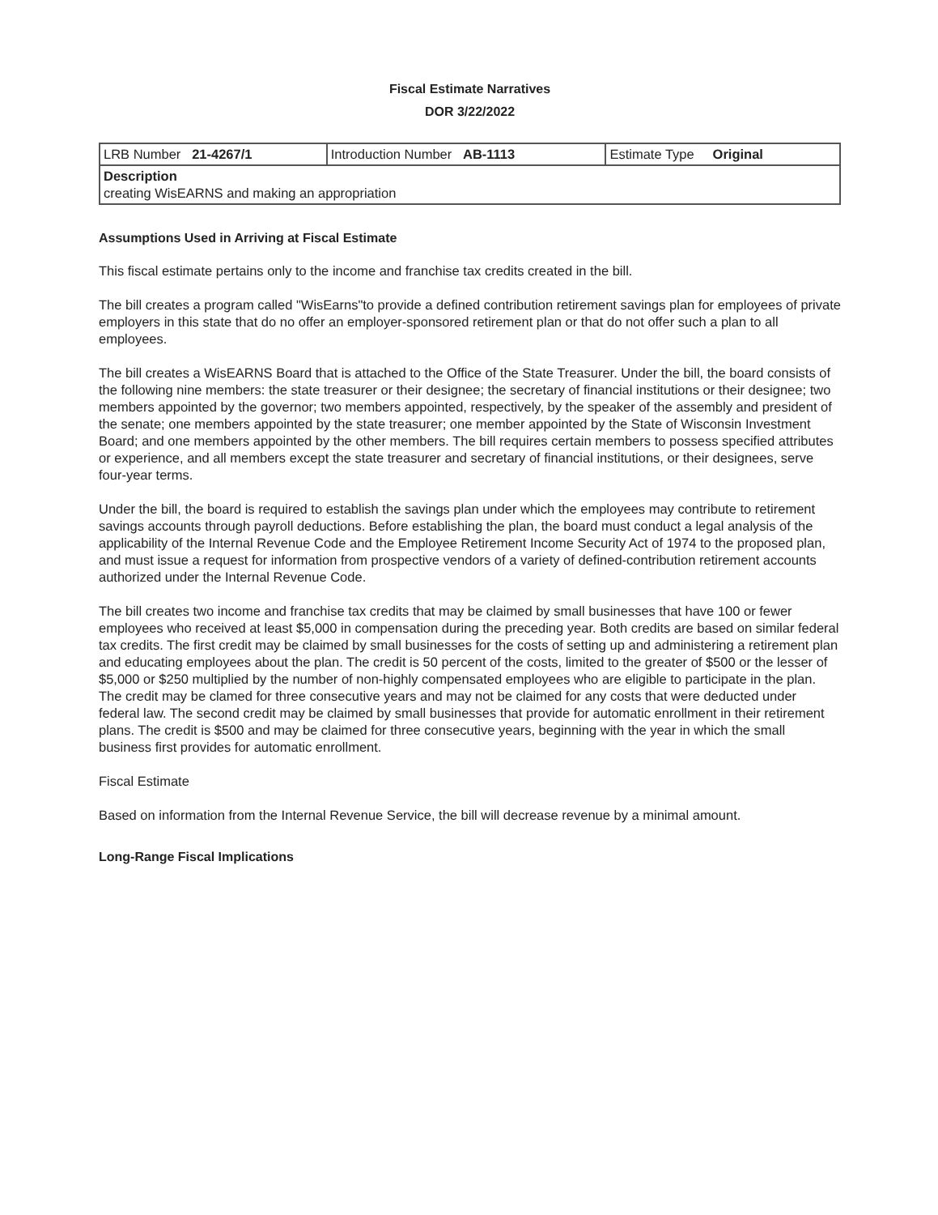Fiscal Estimate Narratives
DOR 3/22/2022
| LRB Number 21-4267/1 | Introduction Number AB-1113 | Estimate Type Original |
| Description creating WisEARNS and making an appropriation | | |
Assumptions Used in Arriving at Fiscal Estimate
This fiscal estimate pertains only to the income and franchise tax credits created in the bill.
The bill creates a program called "WisEarns"to provide a defined contribution retirement savings plan for employees of private employers in this state that do no offer an employer-sponsored retirement plan or that do not offer such a plan to all employees.
The bill creates a WisEARNS Board that is attached to the Office of the State Treasurer. Under the bill, the board consists of the following nine members: the state treasurer or their designee; the secretary of financial institutions or their designee; two members appointed by the governor; two members appointed, respectively, by the speaker of the assembly and president of the senate; one members appointed by the state treasurer; one member appointed by the State of Wisconsin Investment Board; and one members appointed by the other members. The bill requires certain members to possess specified attributes or experience, and all members except the state treasurer and secretary of financial institutions, or their designees, serve four-year terms.
Under the bill, the board is required to establish the savings plan under which the employees may contribute to retirement savings accounts through payroll deductions. Before establishing the plan, the board must conduct a legal analysis of the applicability of the Internal Revenue Code and the Employee Retirement Income Security Act of 1974 to the proposed plan, and must issue a request for information from prospective vendors of a variety of defined-contribution retirement accounts authorized under the Internal Revenue Code.
The bill creates two income and franchise tax credits that may be claimed by small businesses that have 100 or fewer employees who received at least $5,000 in compensation during the preceding year. Both credits are based on similar federal tax credits. The first credit may be claimed by small businesses for the costs of setting up and administering a retirement plan and educating employees about the plan. The credit is 50 percent of the costs, limited to the greater of $500 or the lesser of $5,000 or $250 multiplied by the number of non-highly compensated employees who are eligible to participate in the plan. The credit may be clamed for three consecutive years and may not be claimed for any costs that were deducted under federal law. The second credit may be claimed by small businesses that provide for automatic enrollment in their retirement plans. The credit is $500 and may be claimed for three consecutive years, beginning with the year in which the small business first provides for automatic enrollment.
Fiscal Estimate
Based on information from the Internal Revenue Service, the bill will decrease revenue by a minimal amount.
Long-Range Fiscal Implications